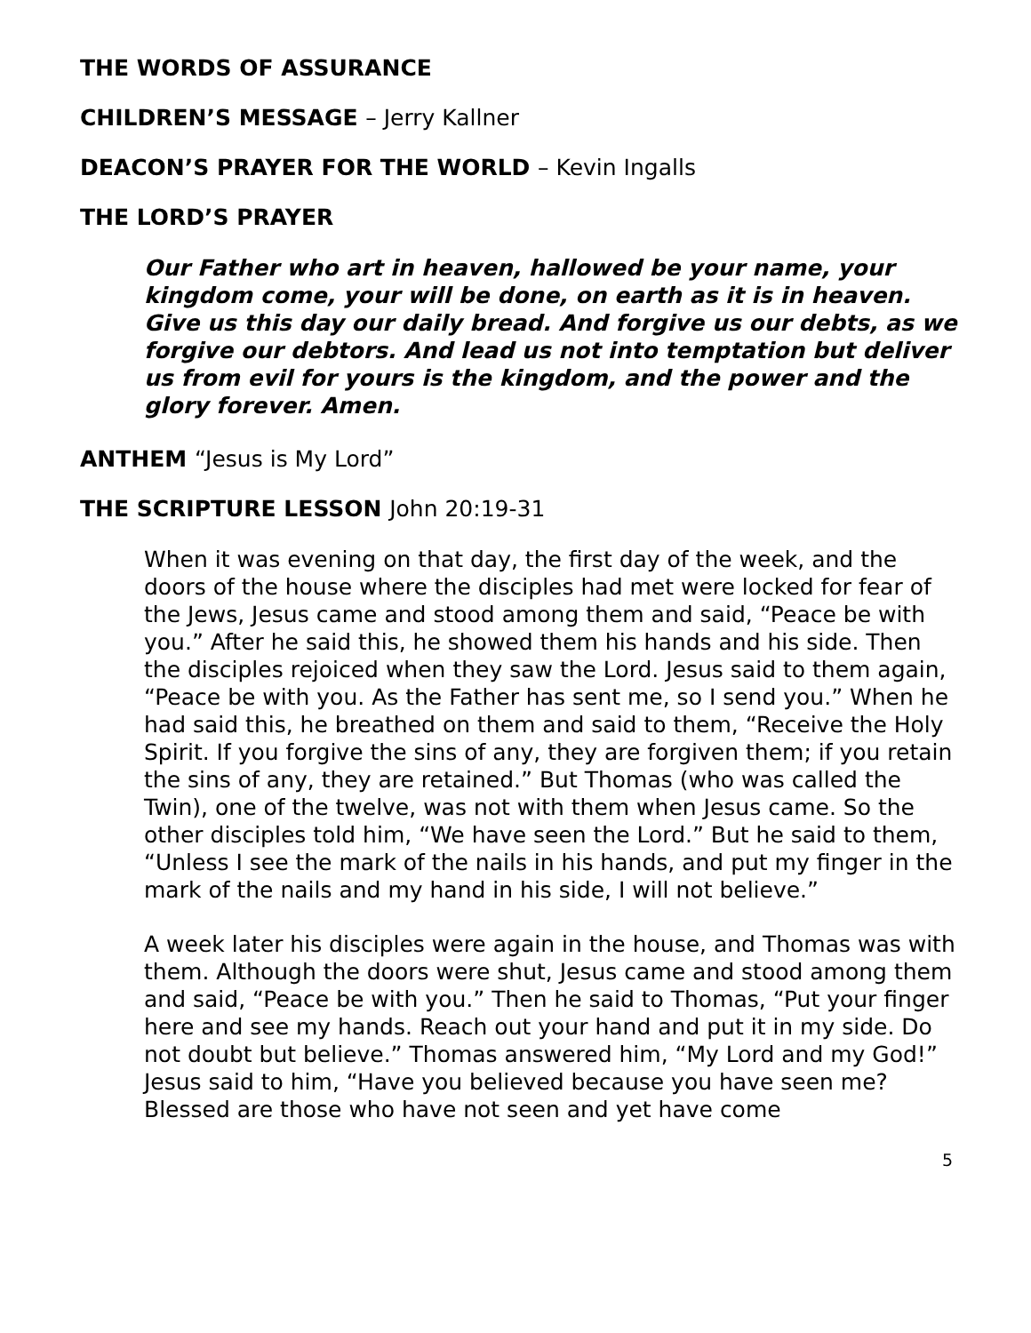THE WORDS OF ASSURANCE
CHILDREN’S MESSAGE – Jerry Kallner
DEACON’S PRAYER FOR THE WORLD – Kevin Ingalls
THE LORD’S PRAYER
Our Father who art in heaven, hallowed be your name, your kingdom come, your will be done, on earth as it is in heaven. Give us this day our daily bread. And forgive us our debts, as we forgive our debtors. And lead us not into temptation but deliver us from evil for yours is the kingdom, and the power and the glory forever. Amen.
ANTHEM “Jesus is My Lord”
THE SCRIPTURE LESSON John 20:19-31
When it was evening on that day, the first day of the week, and the doors of the house where the disciples had met were locked for fear of the Jews, Jesus came and stood among them and said, “Peace be with you.” After he said this, he showed them his hands and his side. Then the disciples rejoiced when they saw the Lord. Jesus said to them again, “Peace be with you. As the Father has sent me, so I send you.” When he had said this, he breathed on them and said to them, “Receive the Holy Spirit. If you forgive the sins of any, they are forgiven them; if you retain the sins of any, they are retained.” But Thomas (who was called the Twin), one of the twelve, was not with them when Jesus came. So the other disciples told him, “We have seen the Lord.” But he said to them, “Unless I see the mark of the nails in his hands, and put my finger in the mark of the nails and my hand in his side, I will not believe.”
A week later his disciples were again in the house, and Thomas was with them. Although the doors were shut, Jesus came and stood among them and said, “Peace be with you.” Then he said to Thomas, “Put your finger here and see my hands. Reach out your hand and put it in my side. Do not doubt but believe.” Thomas answered him, “My Lord and my God!” Jesus said to him, “Have you believed because you have seen me? Blessed are those who have not seen and yet have come
5